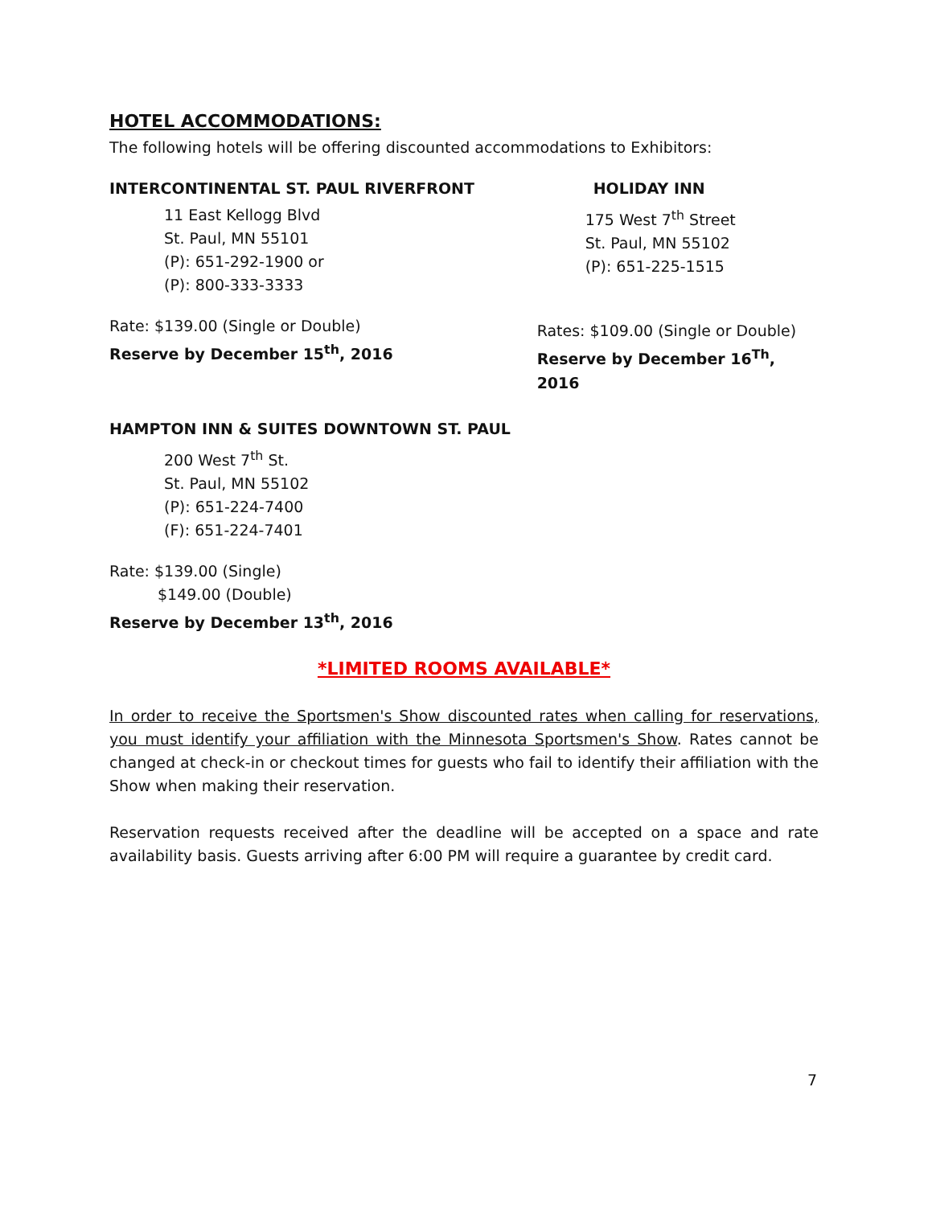HOTEL ACCOMMODATIONS:
The following hotels will be offering discounted accommodations to Exhibitors:
INTERCONTINENTAL ST. PAUL RIVERFRONT
11 East Kellogg Blvd
St. Paul, MN 55101
(P): 651-292-1900 or
(P): 800-333-3333
Rate: $139.00 (Single or Double)
Reserve by December 15<sup>th</sup>, 2016
HOLIDAY INN
175 West 7<sup>th</sup> Street
St. Paul, MN 55102
(P): 651-225-1515
Rates: $109.00 (Single or Double)
Reserve by December 16<sup>Th</sup>, 2016
HAMPTON INN & SUITES DOWNTOWN ST. PAUL
200 West 7<sup>th</sup> St.
St. Paul, MN 55102
(P): 651-224-7400
(F): 651-224-7401
Rate: $139.00 (Single)
$149.00 (Double)
Reserve by December 13<sup>th</sup>, 2016
*LIMITED ROOMS AVAILABLE*
In order to receive the Sportsmen's Show discounted rates when calling for reservations, you must identify your affiliation with the Minnesota Sportsmen's Show. Rates cannot be changed at check-in or checkout times for guests who fail to identify their affiliation with the Show when making their reservation.
Reservation requests received after the deadline will be accepted on a space and rate availability basis. Guests arriving after 6:00 PM will require a guarantee by credit card.
7